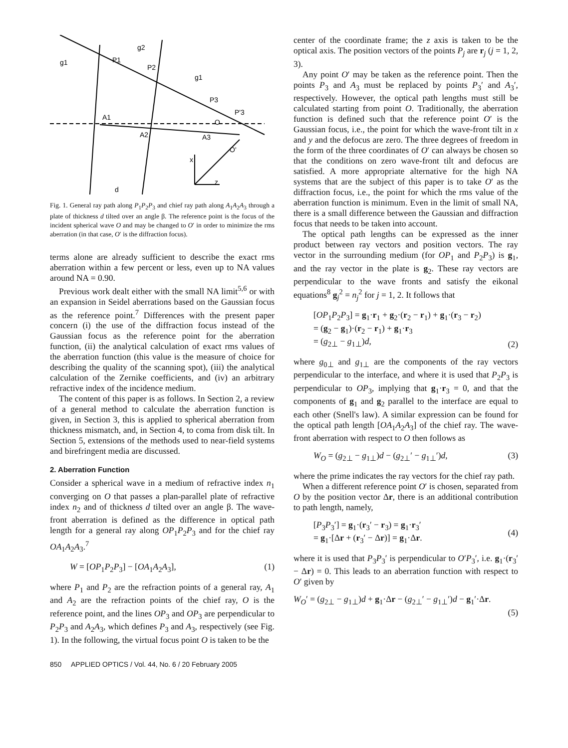g1
g2
P1
P2
g1
P3
A1
A2
A3
O
P'3
O'
d
x
z
Fig. 1. General ray path along P<sub>1</sub>P<sub>2</sub>P<sub>3</sub> and chief ray path along A<sub>1</sub>A<sub>2</sub>A<sub>3</sub> through a plate of thickness d tilted over an angle β. The reference point is the focus of the incident spherical wave O and may be changed to O′ in order to minimize the rms aberration (in that case, O′ is the diffraction focus).
terms alone are already sufficient to describe the exact rms aberration within a few percent or less, even up to NA values around NA = 0.90.
Previous work dealt either with the small NA limit<sup>5,6</sup> or with an expansion in Seidel aberrations based on the Gaussian focus as the reference point.<sup>7</sup> Differences with the present paper concern (i) the use of the diffraction focus instead of the Gaussian focus as the reference point for the aberration function, (ii) the analytical calculation of exact rms values of the aberration function (this value is the measure of choice for describing the quality of the scanning spot), (iii) the analytical calculation of the Zernike coefficients, and (iv) an arbitrary refractive index of the incidence medium.
The content of this paper is as follows. In Section 2, a review of a general method to calculate the aberration function is given, in Section 3, this is applied to spherical aberration from thickness mismatch, and, in Section 4, to coma from disk tilt. In Section 5, extensions of the methods used to near-field systems and birefringent media are discussed.
2. Aberration Function
Consider a spherical wave in a medium of refractive index n<sub>1</sub> converging on O that passes a plan-parallel plate of refractive index n<sub>2</sub> and of thickness d tilted over an angle β. The wave-front aberration is defined as the difference in optical path length for a general ray along OP<sub>1</sub>P<sub>2</sub>P<sub>3</sub> and for the chief ray OA<sub>1</sub>A<sub>2</sub>A<sub>3</sub>.<sup>7</sup>
W = [OP<sub>1</sub>P<sub>2</sub>P<sub>3</sub>] − [OA<sub>1</sub>A<sub>2</sub>A<sub>3</sub>], (1)
where P<sub>1</sub> and P<sub>2</sub> are the refraction points of a general ray, A<sub>1</sub> and A<sub>2</sub> are the refraction points of the chief ray, O is the reference point, and the lines OP<sub>3</sub> and OP<sub>3</sub> are perpendicular to P<sub>2</sub>P<sub>3</sub> and A<sub>2</sub>A<sub>3</sub>, which defines P<sub>3</sub> and A<sub>3</sub>, respectively (see Fig. 1). In the following, the virtual focus point O is taken to be the
center of the coordinate frame; the z axis is taken to be the optical axis. The position vectors of the points P<sub>j</sub> are r<sub>j</sub> (j = 1, 2, 3).
Any point O′ may be taken as the reference point. Then the points P<sub>3</sub> and A<sub>3</sub> must be replaced by points P<sub>3</sub>′ and A<sub>3</sub>′, respectively. However, the optical path lengths must still be calculated starting from point O. Traditionally, the aberration function is defined such that the reference point O′ is the Gaussian focus, i.e., the point for which the wave-front tilt in x and y and the defocus are zero. The three degrees of freedom in the form of the three coordinates of O′ can always be chosen so that the conditions on zero wave-front tilt and defocus are satisfied. A more appropriate alternative for the high NA systems that are the subject of this paper is to take O′ as the diffraction focus, i.e., the point for which the rms value of the aberration function is minimum. Even in the limit of small NA, there is a small difference between the Gaussian and diffraction focus that needs to be taken into account.
The optical path lengths can be expressed as the inner product between ray vectors and position vectors. The ray vector in the surrounding medium (for OP<sub>1</sub> and P<sub>2</sub>P<sub>3</sub>) is g<sub>1</sub>, and the ray vector in the plate is g<sub>2</sub>. These ray vectors are perpendicular to the wave fronts and satisfy the eikonal equations<sup>8</sup> g<sub>j</sub><sup>2</sup> = n<sub>j</sub><sup>2</sup> for j = 1, 2. It follows that
[OP<sub>1</sub>P<sub>2</sub>P<sub>3</sub>] = g<sub>1</sub>·r<sub>1</sub> + g<sub>2</sub>·(r<sub>2</sub> − r<sub>1</sub>) + g<sub>1</sub>·(r<sub>3</sub> − r<sub>2</sub>)
= (g<sub>2</sub> − g<sub>1</sub>)·(r<sub>2</sub> − r<sub>1</sub>) + g<sub>1</sub>·r<sub>3</sub>
= (g<sub>2⊥</sub> − g<sub>1⊥</sub>)d, (2)
where g<sub>0⊥</sub> and g<sub>1⊥</sub> are the components of the ray vectors perpendicular to the interface, and where it is used that P<sub>2</sub>P<sub>3</sub> is perpendicular to OP<sub>3</sub>, implying that g<sub>1</sub>·r<sub>3</sub> = 0, and that the components of g<sub>1</sub> and g<sub>2</sub> parallel to the interface are equal to each other (Snell's law). A similar expression can be found for the optical path length [OA<sub>1</sub>A<sub>2</sub>A<sub>3</sub>] of the chief ray. The wave-front aberration with respect to O then follows as
W<sub>O</sub> = (g<sub>2⊥</sub> − g<sub>1⊥</sub>)d − (g<sub>2⊥</sub>′ − g<sub>1⊥</sub>′)d, (3)
where the prime indicates the ray vectors for the chief ray path.
When a different reference point O′ is chosen, separated from O by the position vector Δr, there is an additional contribution to path length, namely,
[P<sub>3</sub>P<sub>3</sub>′] = g<sub>1</sub>·(r<sub>3</sub>′ − r<sub>3</sub>) = g<sub>1</sub>·r<sub>3</sub>′
= g<sub>1</sub>·[Δr + (r<sub>3</sub>′ − Δr)] = g<sub>1</sub>·Δr. (4)
where it is used that P<sub>3</sub>P<sub>3</sub>′ is perpendicular to O′P<sub>3</sub>′, i.e. g<sub>1</sub>·(r<sub>3</sub>′ − Δr) = 0. This leads to an aberration function with respect to O′ given by
W<sub>O</sub>′ = (g<sub>2⊥</sub> − g<sub>1⊥</sub>)d + g<sub>1</sub>·Δr − (g<sub>2⊥</sub>′ − g<sub>1⊥</sub>′)d − g<sub>1</sub>′·Δr.
(5)
850 APPLIED OPTICS / Vol. 44, No. 6 / 20 February 2005